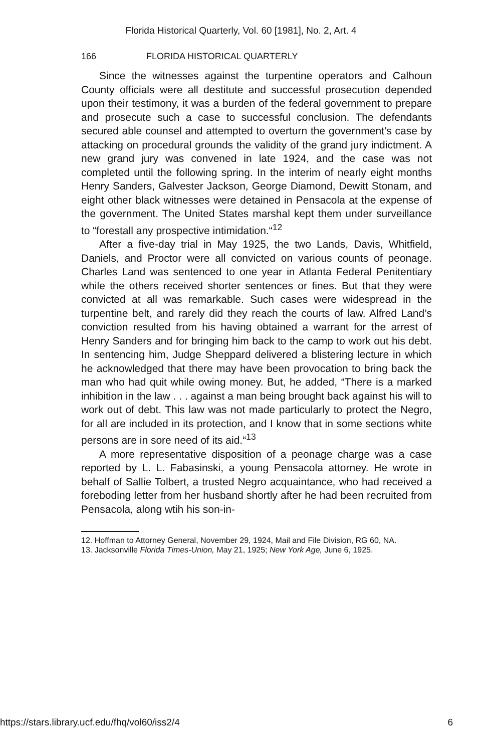Florida Historical Quarterly, Vol. 60 [1981], No. 2, Art. 4
166 FLORIDA HISTORICAL QUARTERLY
Since the witnesses against the turpentine operators and Calhoun County officials were all destitute and successful prosecution depended upon their testimony, it was a burden of the federal government to prepare and prosecute such a case to successful conclusion. The defendants secured able counsel and attempted to overturn the government’s case by attacking on procedural grounds the validity of the grand jury indictment. A new grand jury was convened in late 1924, and the case was not completed until the following spring. In the interim of nearly eight months Henry Sanders, Galvester Jackson, George Diamond, Dewitt Stonam, and eight other black witnesses were detained in Pensacola at the expense of the government. The United States marshal kept them under surveillance to “forestall any prospective intimidation.“<sup>12</sup>
After a five-day trial in May 1925, the two Lands, Davis, Whitfield, Daniels, and Proctor were all convicted on various counts of peonage. Charles Land was sentenced to one year in Atlanta Federal Penitentiary while the others received shorter sentences or fines. But that they were convicted at all was remarkable. Such cases were widespread in the turpentine belt, and rarely did they reach the courts of law. Alfred Land’s conviction resulted from his having obtained a warrant for the arrest of Henry Sanders and for bringing him back to the camp to work out his debt. In sentencing him, Judge Sheppard delivered a blistering lecture in which he acknowledged that there may have been provocation to bring back the man who had quit while owing money. But, he added, “There is a marked inhibition in the law . . . against a man being brought back against his will to work out of debt. This law was not made particularly to protect the Negro, for all are included in its protection, and I know that in some sections white persons are in sore need of its aid.“<sup>13</sup>
A more representative disposition of a peonage charge was a case reported by L. L. Fabasinski, a young Pensacola attorney. He wrote in behalf of Sallie Tolbert, a trusted Negro acquaintance, who had received a foreboding letter from her husband shortly after he had been recruited from Pensacola, along wtih his son-in-
12. Hoffman to Attorney General, November 29, 1924, Mail and File Division, RG 60, NA.
13. Jacksonville Florida Times-Union, May 21, 1925; New York Age, June 6, 1925.
https://stars.library.ucf.edu/fhq/vol60/iss2/4 6